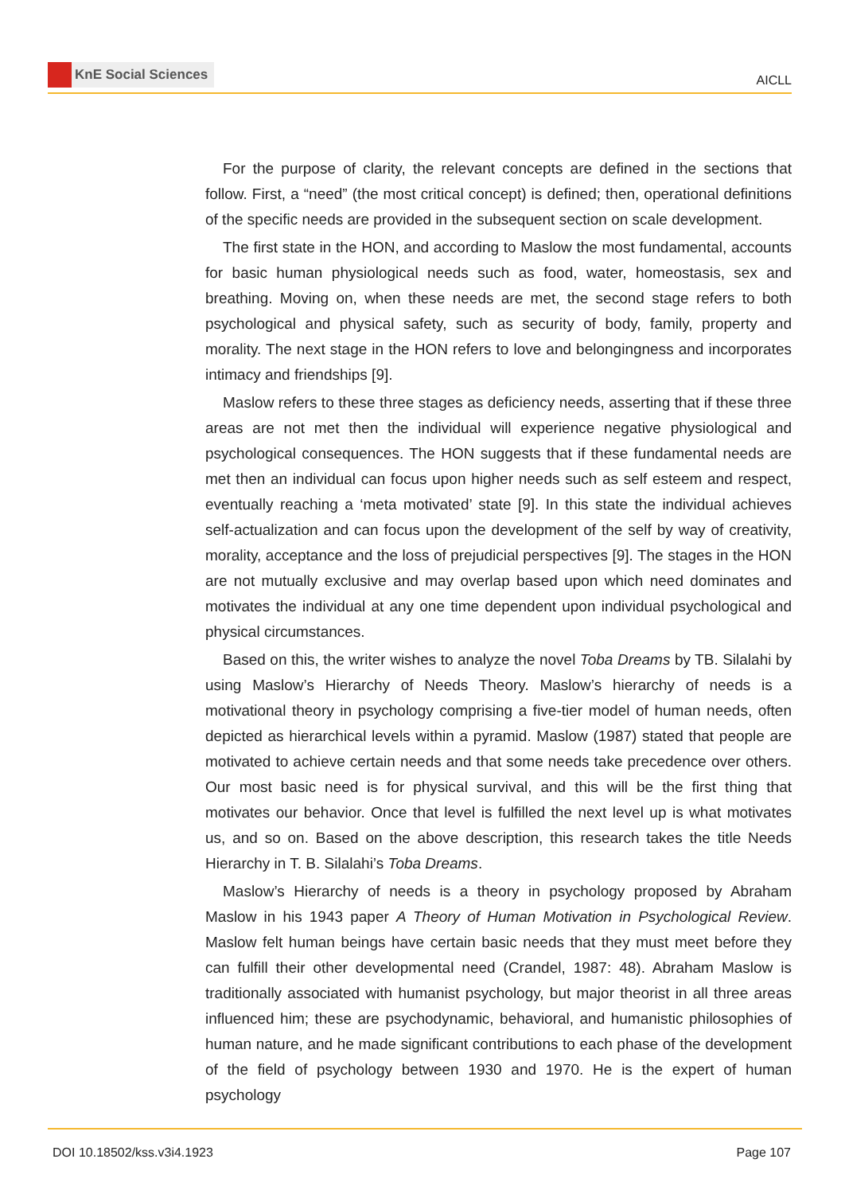KnE Social Sciences
AICLL
For the purpose of clarity, the relevant concepts are defined in the sections that follow. First, a “need” (the most critical concept) is defined; then, operational definitions of the specific needs are provided in the subsequent section on scale development.
The first state in the HON, and according to Maslow the most fundamental, accounts for basic human physiological needs such as food, water, homeostasis, sex and breathing. Moving on, when these needs are met, the second stage refers to both psychological and physical safety, such as security of body, family, property and morality. The next stage in the HON refers to love and belongingness and incorporates intimacy and friendships [9].
Maslow refers to these three stages as deficiency needs, asserting that if these three areas are not met then the individual will experience negative physiological and psychological consequences. The HON suggests that if these fundamental needs are met then an individual can focus upon higher needs such as self esteem and respect, eventually reaching a ‘meta motivated’ state [9]. In this state the individual achieves self-actualization and can focus upon the development of the self by way of creativity, morality, acceptance and the loss of prejudicial perspectives [9]. The stages in the HON are not mutually exclusive and may overlap based upon which need dominates and motivates the individual at any one time dependent upon individual psychological and physical circumstances.
Based on this, the writer wishes to analyze the novel Toba Dreams by TB. Silalahi by using Maslow’s Hierarchy of Needs Theory. Maslow’s hierarchy of needs is a motivational theory in psychology comprising a five-tier model of human needs, often depicted as hierarchical levels within a pyramid. Maslow (1987) stated that people are motivated to achieve certain needs and that some needs take precedence over others. Our most basic need is for physical survival, and this will be the first thing that motivates our behavior. Once that level is fulfilled the next level up is what motivates us, and so on. Based on the above description, this research takes the title Needs Hierarchy in T. B. Silalahi’s Toba Dreams.
Maslow’s Hierarchy of needs is a theory in psychology proposed by Abraham Maslow in his 1943 paper A Theory of Human Motivation in Psychological Review. Maslow felt human beings have certain basic needs that they must meet before they can fulfill their other developmental need (Crandel, 1987: 48). Abraham Maslow is traditionally associated with humanist psychology, but major theorist in all three areas influenced him; these are psychodynamic, behavioral, and humanistic philosophies of human nature, and he made significant contributions to each phase of the development of the field of psychology between 1930 and 1970. He is the expert of human psychology
DOI 10.18502/kss.v3i4.1923 Page 107